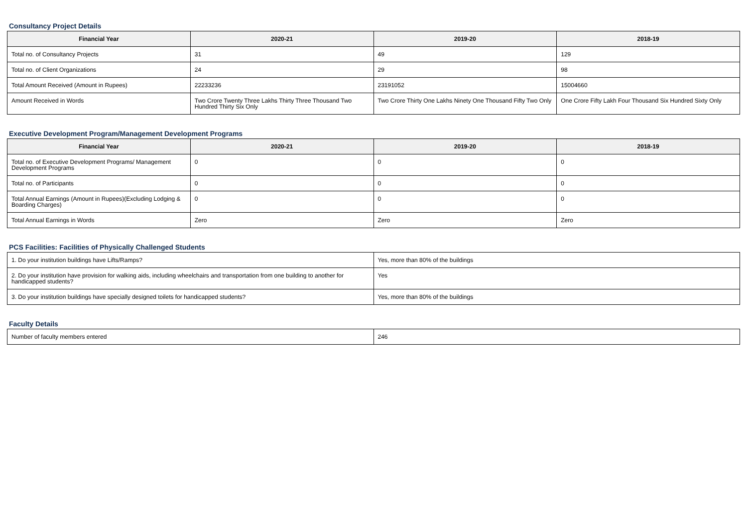Consultancy Project Details
| Financial Year | 2020-21 | 2019-20 | 2018-19 |
| --- | --- | --- | --- |
| Total no. of Consultancy Projects | 31 | 49 | 129 |
| Total no. of Client Organizations | 24 | 29 | 98 |
| Total Amount Received (Amount in Rupees) | 22233236 | 23191052 | 15004660 |
| Amount Received in Words | Two Crore Twenty Three Lakhs Thirty Three Thousand Two Hundred Thirty Six Only | Two Crore Thirty One Lakhs Ninety One Thousand Fifty Two Only | One Crore Fifty Lakh Four Thousand Six Hundred Sixty Only |
Executive Development Program/Management Development Programs
| Financial Year | 2020-21 | 2019-20 | 2018-19 |
| --- | --- | --- | --- |
| Total no. of Executive Development Programs/ Management Development Programs | 0 | 0 | 0 |
| Total no. of Participants | 0 | 0 | 0 |
| Total Annual Earnings (Amount in Rupees)(Excluding Lodging & Boarding Charges) | 0 | 0 | 0 |
| Total Annual Earnings in Words | Zero | Zero | Zero |
PCS Facilities: Facilities of Physically Challenged Students
| 1. Do your institution buildings have Lifts/Ramps? | Yes, more than 80% of the buildings |
| 2. Do your institution have provision for walking aids, including wheelchairs and transportation from one building to another for handicapped students? | Yes |
| 3. Do your institution buildings have specially designed toilets for handicapped students? | Yes, more than 80% of the buildings |
Faculty Details
| Number of faculty members entered | 246 |